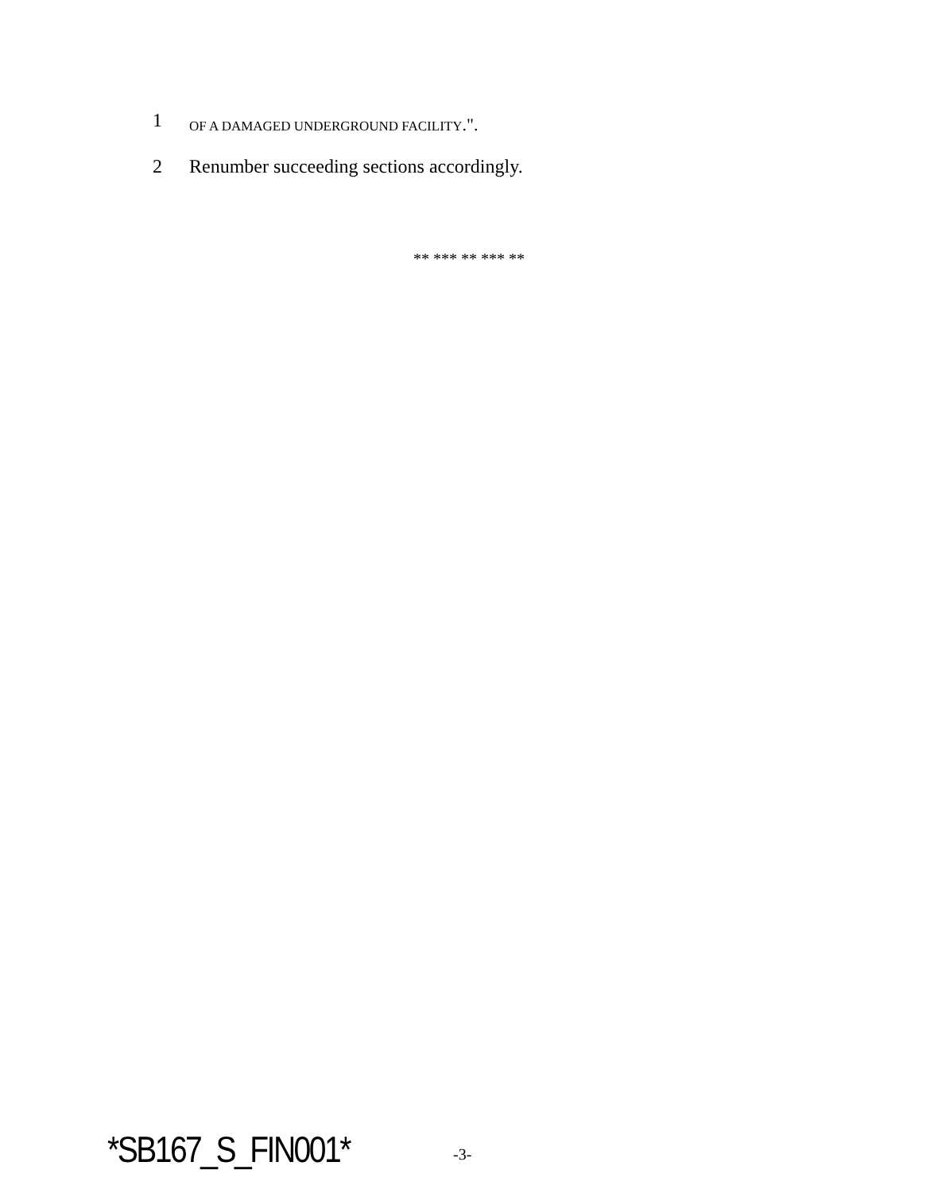1 OF A DAMAGED UNDERGROUND FACILITY.".
2 Renumber succeeding sections accordingly.
** *** ** *** **
*SB167_S_FIN001* -3-